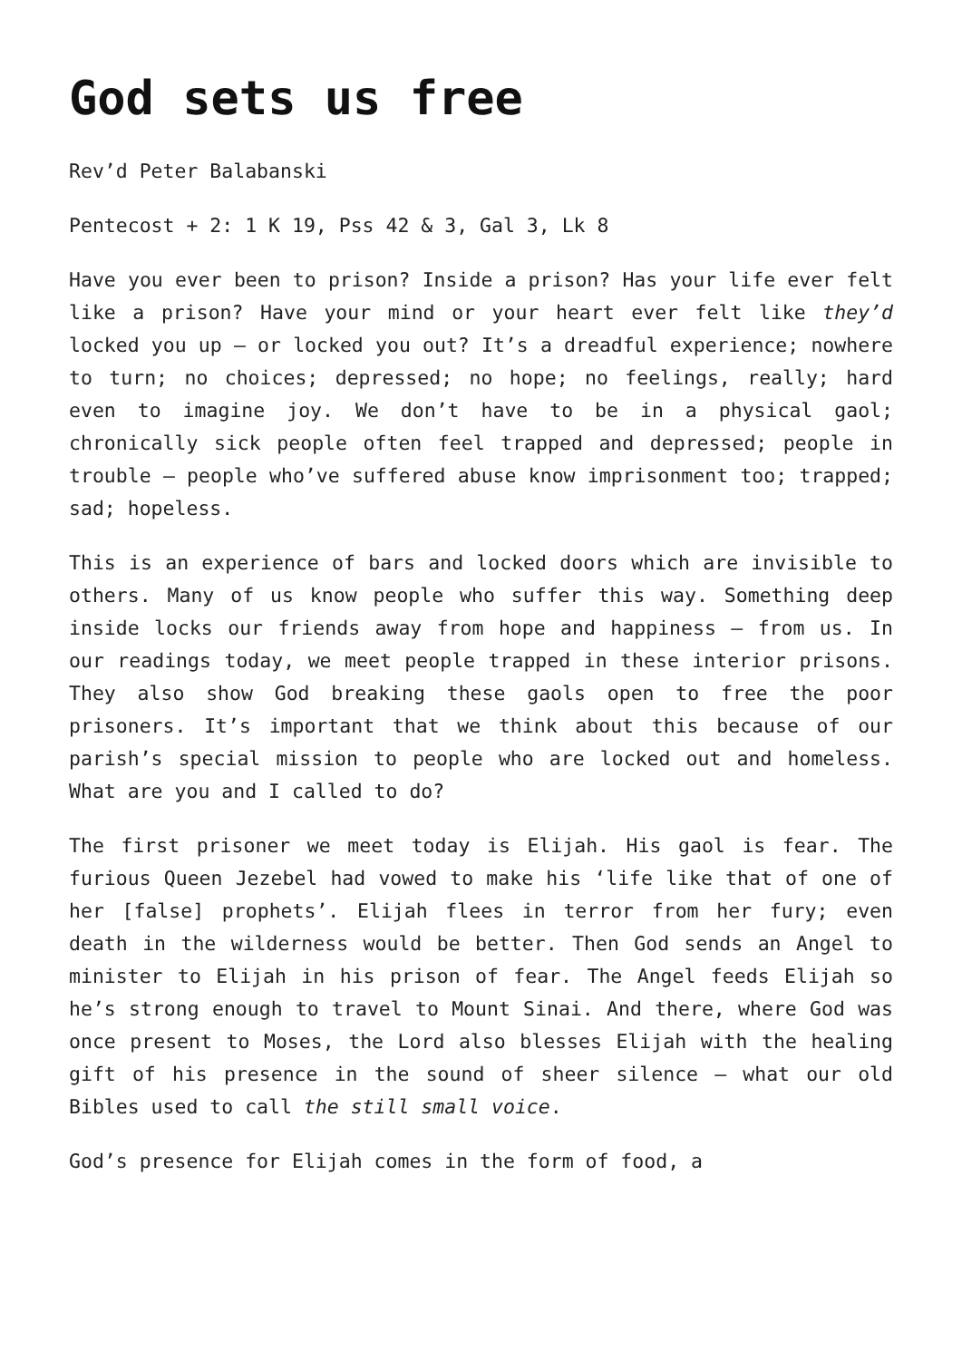God sets us free
Rev’d Peter Balabanski
Pentecost + 2: 1 K 19, Pss 42 & 3, Gal 3, Lk 8
Have you ever been to prison? Inside a prison? Has your life ever felt like a prison? Have your mind or your heart ever felt like they’d locked you up – or locked you out? It’s a dreadful experience; nowhere to turn; no choices; depressed; no hope; no feelings, really; hard even to imagine joy. We don’t have to be in a physical gaol; chronically sick people often feel trapped and depressed; people in trouble – people who’ve suffered abuse know imprisonment too; trapped; sad; hopeless.
This is an experience of bars and locked doors which are invisible to others. Many of us know people who suffer this way. Something deep inside locks our friends away from hope and happiness – from us. In our readings today, we meet people trapped in these interior prisons. They also show God breaking these gaols open to free the poor prisoners. It’s important that we think about this because of our parish’s special mission to people who are locked out and homeless. What are you and I called to do?
The first prisoner we meet today is Elijah. His gaol is fear. The furious Queen Jezebel had vowed to make his ‘life like that of one of her [false] prophets’. Elijah flees in terror from her fury; even death in the wilderness would be better. Then God sends an Angel to minister to Elijah in his prison of fear. The Angel feeds Elijah so he’s strong enough to travel to Mount Sinai. And there, where God was once present to Moses, the Lord also blesses Elijah with the healing gift of his presence in the sound of sheer silence – what our old Bibles used to call the still small voice.
God’s presence for Elijah comes in the form of food, a